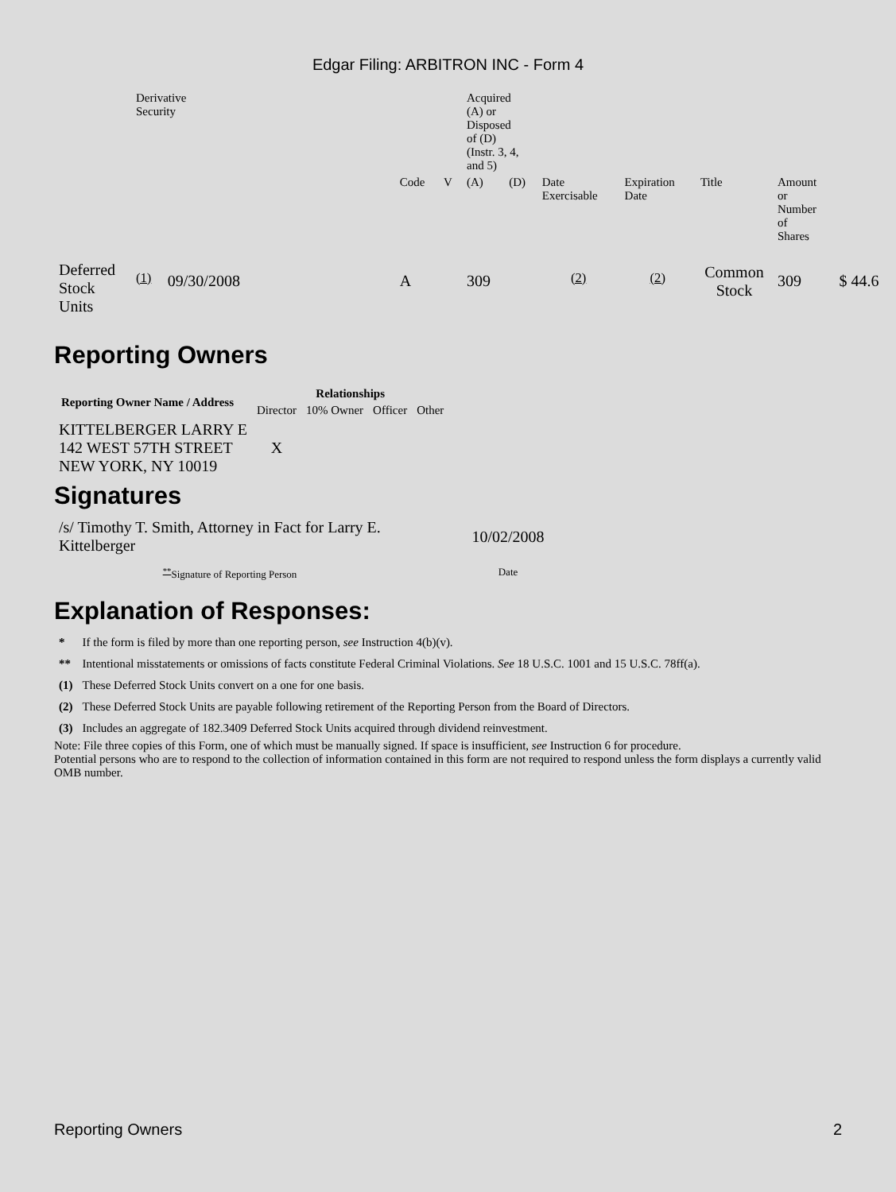Edgar Filing: ARBITRON INC - Form 4
| | Derivative Security | | | | Acquired (A) or Disposed of (D) (Instr. 3, 4, and 5) | | | | | | |
| | | | Code | V | (A) | (D) | Date Exercisable | Expiration Date | Title | Amount or Number of Shares | |
| Deferred Stock Units | <sup>(1)</sup> | 09/30/2008 | A | | 309 | | <sup>(2)</sup> | <sup>(2)</sup> | Common Stock | 309 | $ 44.6 |
Reporting Owners
| Reporting Owner Name / Address | Relationships | | | |
| --- | --- | --- | --- | --- |
| | Director | 10% Owner | Officer | Other |
| KITTELBERGER LARRY E 142 WEST 57TH STREET NEW YORK, NY 10019 | X | | | |
Signatures
| /s/ Timothy T. Smith, Attorney in Fact for Larry E. Kittelberger | 10/02/2008 |
| <sup>**</sup> Signature of Reporting Person | Date |
Explanation of Responses:
| * | If the form is filed by more than one reporting person, see Instruction 4(b)(v). |
| ** | Intentional misstatements or omissions of facts constitute Federal Criminal Violations. See 18 U.S.C. 1001 and 15 U.S.C. 78ff(a). |
| (1) | These Deferred Stock Units convert on a one for one basis. |
| (2) | These Deferred Stock Units are payable following retirement of the Reporting Person from the Board of Directors. |
| (3) | Includes an aggregate of 182.3409 Deferred Stock Units acquired through dividend reinvestment. |
Note: File three copies of this Form, one of which must be manually signed. If space is insufficient, see Instruction 6 for procedure.
Potential persons who are to respond to the collection of information contained in this form are not required to respond unless the form displays a currently valid OMB number.
Reporting Owners 2